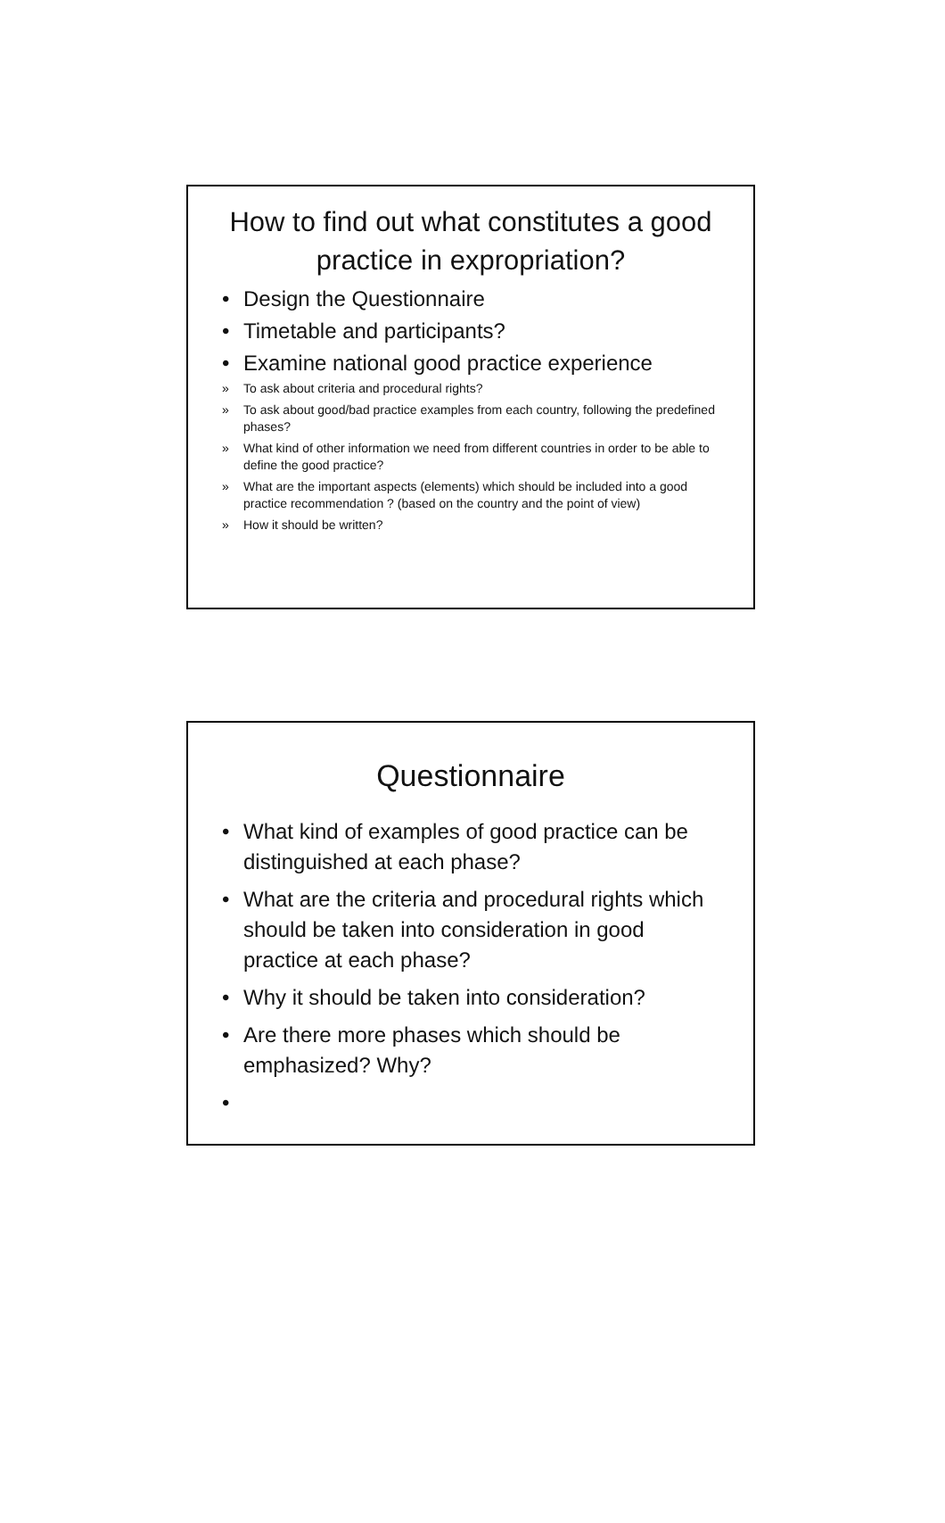How to find out what constitutes a good practice in expropriation?
• Design the Questionnaire
• Timetable and participants?
• Examine national good practice experience
» To ask about criteria and procedural rights?
» To ask about good/bad practice examples from each country, following the predefined phases?
» What kind of other information we need from different countries in order to be able to define the good practice?
» What are the important aspects (elements) which should be included into a good practice recommendation ? (based on the country and the point of view)
» How it should be written?
Questionnaire
• What kind of examples of good practice can be distinguished at each phase?
• What are the criteria and procedural rights which should be taken into consideration in good practice at each phase?
• Why it should be taken into consideration?
• Are there more phases which should be emphasized? Why?
•